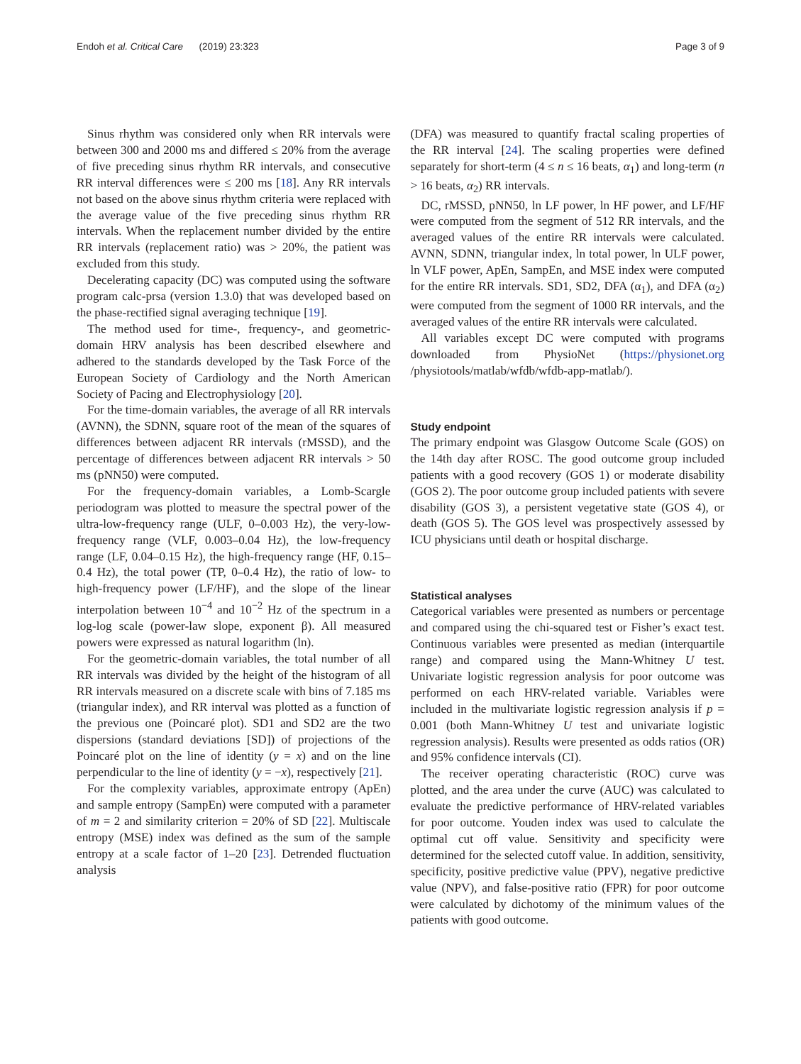Endoh et al. Critical Care (2019) 23:323 Page 3 of 9
Sinus rhythm was considered only when RR intervals were between 300 and 2000 ms and differed ≤ 20% from the average of five preceding sinus rhythm RR intervals, and consecutive RR interval differences were ≤ 200 ms [18]. Any RR intervals not based on the above sinus rhythm criteria were replaced with the average value of the five preceding sinus rhythm RR intervals. When the replacement number divided by the entire RR intervals (replacement ratio) was > 20%, the patient was excluded from this study.
Decelerating capacity (DC) was computed using the software program calc-prsa (version 1.3.0) that was developed based on the phase-rectified signal averaging technique [19].
The method used for time-, frequency-, and geometric-domain HRV analysis has been described elsewhere and adhered to the standards developed by the Task Force of the European Society of Cardiology and the North American Society of Pacing and Electrophysiology [20].
For the time-domain variables, the average of all RR intervals (AVNN), the SDNN, square root of the mean of the squares of differences between adjacent RR intervals (rMSSD), and the percentage of differences between adjacent RR intervals > 50 ms (pNN50) were computed.
For the frequency-domain variables, a Lomb-Scargle periodogram was plotted to measure the spectral power of the ultra-low-frequency range (ULF, 0–0.003 Hz), the very-low-frequency range (VLF, 0.003–0.04 Hz), the low-frequency range (LF, 0.04–0.15 Hz), the high-frequency range (HF, 0.15–0.4 Hz), the total power (TP, 0–0.4 Hz), the ratio of low- to high-frequency power (LF/HF), and the slope of the linear interpolation between 10<sup>−4</sup> and 10<sup>−2</sup> Hz of the spectrum in a log-log scale (power-law slope, exponent β). All measured powers were expressed as natural logarithm (ln).
For the geometric-domain variables, the total number of all RR intervals was divided by the height of the histogram of all RR intervals measured on a discrete scale with bins of 7.185 ms (triangular index), and RR interval was plotted as a function of the previous one (Poincaré plot). SD1 and SD2 are the two dispersions (standard deviations [SD]) of projections of the Poincaré plot on the line of identity (y = x) and on the line perpendicular to the line of identity (y = −x), respectively [21].
For the complexity variables, approximate entropy (ApEn) and sample entropy (SampEn) were computed with a parameter of m = 2 and similarity criterion = 20% of SD [22]. Multiscale entropy (MSE) index was defined as the sum of the sample entropy at a scale factor of 1–20 [23]. Detrended fluctuation analysis
(DFA) was measured to quantify fractal scaling properties of the RR interval [24]. The scaling properties were defined separately for short-term (4 ≤ n ≤ 16 beats, α<sub>1</sub>) and long-term (n > 16 beats, α<sub>2</sub>) RR intervals.
DC, rMSSD, pNN50, ln LF power, ln HF power, and LF/HF were computed from the segment of 512 RR intervals, and the averaged values of the entire RR intervals were calculated. AVNN, SDNN, triangular index, ln total power, ln ULF power, ln VLF power, ApEn, SampEn, and MSE index were computed for the entire RR intervals. SD1, SD2, DFA (α<sub>1</sub>), and DFA (α<sub>2</sub>) were computed from the segment of 1000 RR intervals, and the averaged values of the entire RR intervals were calculated.
All variables except DC were computed with programs downloaded from PhysioNet (https://physionet.org /physiotools/matlab/wfdb/wfdb-app-matlab/).
Study endpoint
The primary endpoint was Glasgow Outcome Scale (GOS) on the 14th day after ROSC. The good outcome group included patients with a good recovery (GOS 1) or moderate disability (GOS 2). The poor outcome group included patients with severe disability (GOS 3), a persistent vegetative state (GOS 4), or death (GOS 5). The GOS level was prospectively assessed by ICU physicians until death or hospital discharge.
Statistical analyses
Categorical variables were presented as numbers or percentage and compared using the chi-squared test or Fisher’s exact test. Continuous variables were presented as median (interquartile range) and compared using the Mann-Whitney U test. Univariate logistic regression analysis for poor outcome was performed on each HRV-related variable. Variables were included in the multivariate logistic regression analysis if p = 0.001 (both Mann-Whitney U test and univariate logistic regression analysis). Results were presented as odds ratios (OR) and 95% confidence intervals (CI).
The receiver operating characteristic (ROC) curve was plotted, and the area under the curve (AUC) was calculated to evaluate the predictive performance of HRV-related variables for poor outcome. Youden index was used to calculate the optimal cut off value. Sensitivity and specificity were determined for the selected cutoff value. In addition, sensitivity, specificity, positive predictive value (PPV), negative predictive value (NPV), and false-positive ratio (FPR) for poor outcome were calculated by dichotomy of the minimum values of the patients with good outcome.